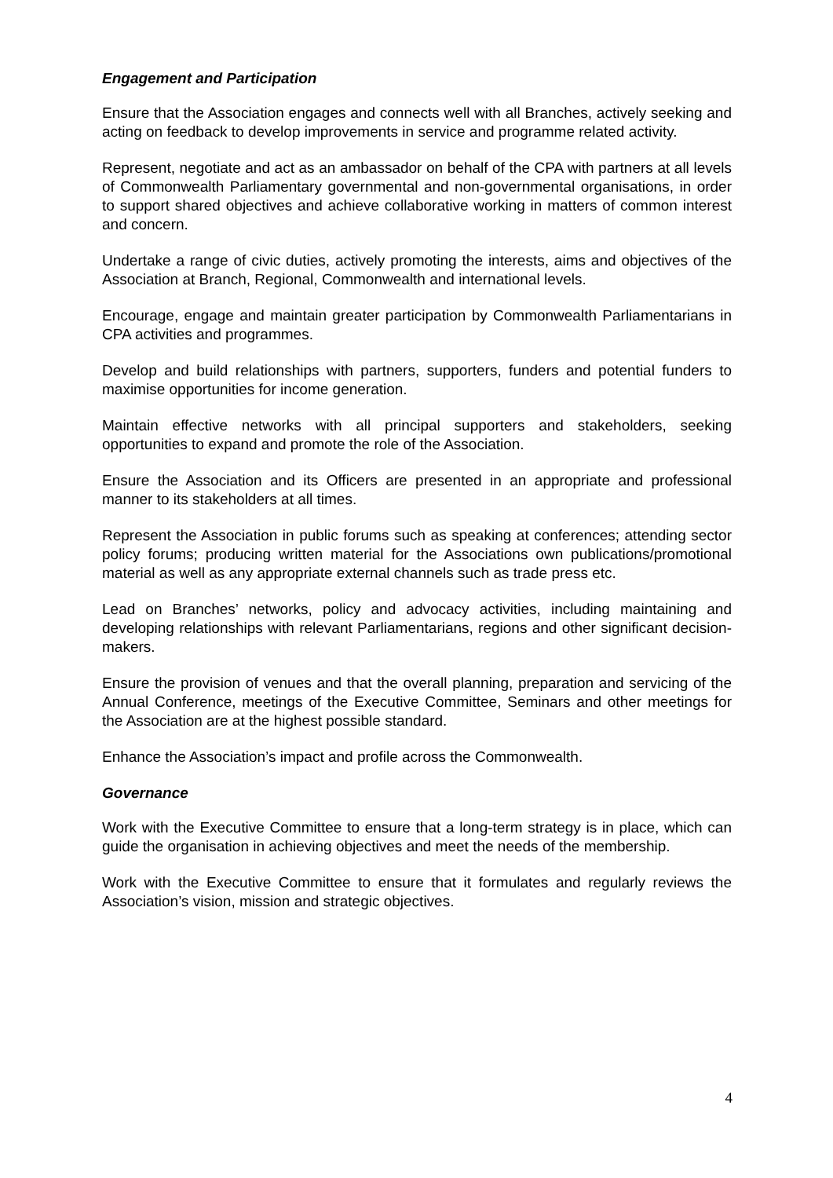Engagement and Participation
Ensure that the Association engages and connects well with all Branches, actively seeking and acting on feedback to develop improvements in service and programme related activity.
Represent, negotiate and act as an ambassador on behalf of the CPA with partners at all levels of Commonwealth Parliamentary governmental and non-governmental organisations, in order to support shared objectives and achieve collaborative working in matters of common interest and concern.
Undertake a range of civic duties, actively promoting the interests, aims and objectives of the Association at Branch, Regional, Commonwealth and international levels.
Encourage, engage and maintain greater participation by Commonwealth Parliamentarians in CPA activities and programmes.
Develop and build relationships with partners, supporters, funders and potential funders to maximise opportunities for income generation.
Maintain effective networks with all principal supporters and stakeholders, seeking opportunities to expand and promote the role of the Association.
Ensure the Association and its Officers are presented in an appropriate and professional manner to its stakeholders at all times.
Represent the Association in public forums such as speaking at conferences; attending sector policy forums; producing written material for the Associations own publications/promotional material as well as any appropriate external channels such as trade press etc.
Lead on Branches’ networks, policy and advocacy activities, including maintaining and developing relationships with relevant Parliamentarians, regions and other significant decision-makers.
Ensure the provision of venues and that the overall planning, preparation and servicing of the Annual Conference, meetings of the Executive Committee, Seminars and other meetings for the Association are at the highest possible standard.
Enhance the Association’s impact and profile across the Commonwealth.
Governance
Work with the Executive Committee to ensure that a long-term strategy is in place, which can guide the organisation in achieving objectives and meet the needs of the membership.
Work with the Executive Committee to ensure that it formulates and regularly reviews the Association’s vision, mission and strategic objectives.
4